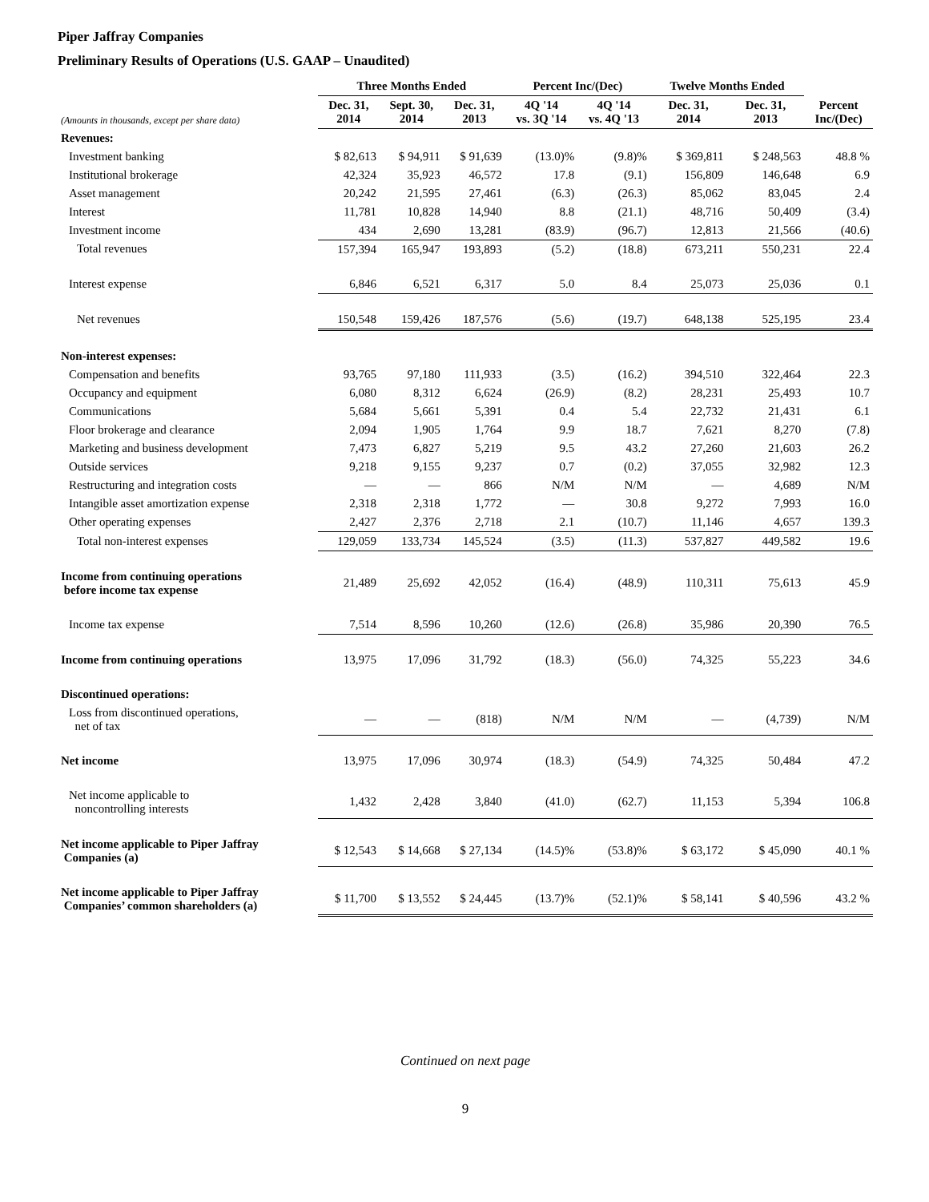Piper Jaffray Companies
Preliminary Results of Operations (U.S. GAAP – Unaudited)
| | Three Months Ended | | | Percent Inc/(Dec) | | Twelve Months Ended | | |
| --- | --- | --- | --- | --- | --- | --- | --- | --- |
| (Amounts in thousands, except per share data) | Dec. 31, 2014 | Sept. 30, 2014 | Dec. 31, 2013 | 4Q '14 vs. 3Q '14 | 4Q '14 vs. 4Q '13 | Dec. 31, 2014 | Dec. 31, 2013 | Percent Inc/(Dec) |
| Revenues: | | | | | | | | |
| Investment banking | $ 82,613 | $ 94,911 | $ 91,639 | (13.0)% | (9.8)% | $ 369,811 | $ 248,563 | 48.8 % |
| Institutional brokerage | 42,324 | 35,923 | 46,572 | 17.8 | (9.1) | 156,809 | 146,648 | 6.9 |
| Asset management | 20,242 | 21,595 | 27,461 | (6.3) | (26.3) | 85,062 | 83,045 | 2.4 |
| Interest | 11,781 | 10,828 | 14,940 | 8.8 | (21.1) | 48,716 | 50,409 | (3.4) |
| Investment income | 434 | 2,690 | 13,281 | (83.9) | (96.7) | 12,813 | 21,566 | (40.6) |
| Total revenues | 157,394 | 165,947 | 193,893 | (5.2) | (18.8) | 673,211 | 550,231 | 22.4 |
| Interest expense | 6,846 | 6,521 | 6,317 | 5.0 | 8.4 | 25,073 | 25,036 | 0.1 |
| Net revenues | 150,548 | 159,426 | 187,576 | (5.6) | (19.7) | 648,138 | 525,195 | 23.4 |
| Non-interest expenses: | | | | | | | | |
| Compensation and benefits | 93,765 | 97,180 | 111,933 | (3.5) | (16.2) | 394,510 | 322,464 | 22.3 |
| Occupancy and equipment | 6,080 | 8,312 | 6,624 | (26.9) | (8.2) | 28,231 | 25,493 | 10.7 |
| Communications | 5,684 | 5,661 | 5,391 | 0.4 | 5.4 | 22,732 | 21,431 | 6.1 |
| Floor brokerage and clearance | 2,094 | 1,905 | 1,764 | 9.9 | 18.7 | 7,621 | 8,270 | (7.8) |
| Marketing and business development | 7,473 | 6,827 | 5,219 | 9.5 | 43.2 | 27,260 | 21,603 | 26.2 |
| Outside services | 9,218 | 9,155 | 9,237 | 0.7 | (0.2) | 37,055 | 32,982 | 12.3 |
| Restructuring and integration costs | — | — | 866 | N/M | N/M | — | 4,689 | N/M |
| Intangible asset amortization expense | 2,318 | 2,318 | 1,772 | — | 30.8 | 9,272 | 7,993 | 16.0 |
| Other operating expenses | 2,427 | 2,376 | 2,718 | 2.1 | (10.7) | 11,146 | 4,657 | 139.3 |
| Total non-interest expenses | 129,059 | 133,734 | 145,524 | (3.5) | (11.3) | 537,827 | 449,582 | 19.6 |
| Income from continuing operations before income tax expense | 21,489 | 25,692 | 42,052 | (16.4) | (48.9) | 110,311 | 75,613 | 45.9 |
| Income tax expense | 7,514 | 8,596 | 10,260 | (12.6) | (26.8) | 35,986 | 20,390 | 76.5 |
| Income from continuing operations | 13,975 | 17,096 | 31,792 | (18.3) | (56.0) | 74,325 | 55,223 | 34.6 |
| Discontinued operations: | | | | | | | | |
| Loss from discontinued operations, net of tax | — | — | (818) | N/M | N/M | — | (4,739) | N/M |
| Net income | 13,975 | 17,096 | 30,974 | (18.3) | (54.9) | 74,325 | 50,484 | 47.2 |
| Net income applicable to noncontrolling interests | 1,432 | 2,428 | 3,840 | (41.0) | (62.7) | 11,153 | 5,394 | 106.8 |
| Net income applicable to Piper Jaffray Companies (a) | $ 12,543 | $ 14,668 | $ 27,134 | (14.5)% | (53.8)% | $ 63,172 | $ 45,090 | 40.1 % |
| Net income applicable to Piper Jaffray Companies’ common shareholders (a) | $ 11,700 | $ 13,552 | $ 24,445 | (13.7)% | (52.1)% | $ 58,141 | $ 40,596 | 43.2 % |
Continued on next page
9